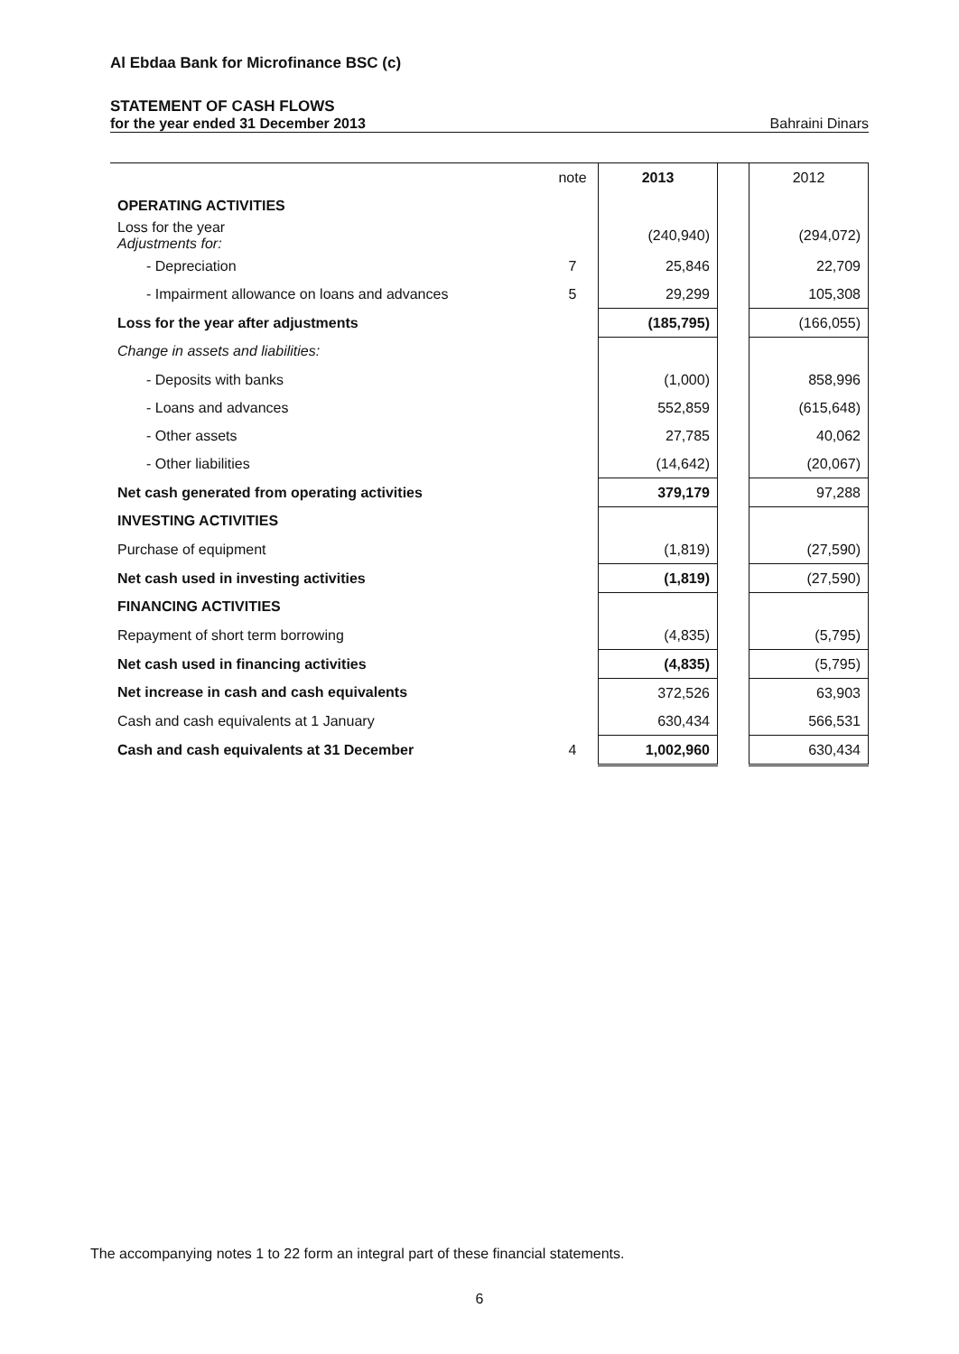Al Ebdaa Bank for Microfinance BSC (c)
STATEMENT OF CASH FLOWS
for the year ended 31 December 2013 Bahraini Dinars
| | note | 2013 | | 2012 |
| OPERATING ACTIVITIES | | | | |
| Loss for the year Adjustments for: | | (240,940) | | (294,072) |
| - Depreciation | 7 | 25,846 | | 22,709 |
| - Impairment allowance on loans and advances | 5 | 29,299 | | 105,308 |
| Loss for the year after adjustments | | (185,795) | | (166,055) |
| Change in assets and liabilities: | | | | |
| - Deposits with banks | | (1,000) | | 858,996 |
| - Loans and advances | | 552,859 | | (615,648) |
| - Other assets | | 27,785 | | 40,062 |
| - Other liabilities | | (14,642) | | (20,067) |
| Net cash generated from operating activities | | 379,179 | | 97,288 |
| INVESTING ACTIVITIES | | | | |
| Purchase of equipment | | (1,819) | | (27,590) |
| Net cash used in investing activities | | (1,819) | | (27,590) |
| FINANCING ACTIVITIES | | | | |
| Repayment of short term borrowing | | (4,835) | | (5,795) |
| Net cash used in financing activities | | (4,835) | | (5,795) |
| Net increase in cash and cash equivalents | | 372,526 | | 63,903 |
| Cash and cash equivalents at 1 January | | 630,434 | | 566,531 |
| Cash and cash equivalents at 31 December | 4 | 1,002,960 | | 630,434 |
The accompanying notes 1 to 22 form an integral part of these financial statements.
6